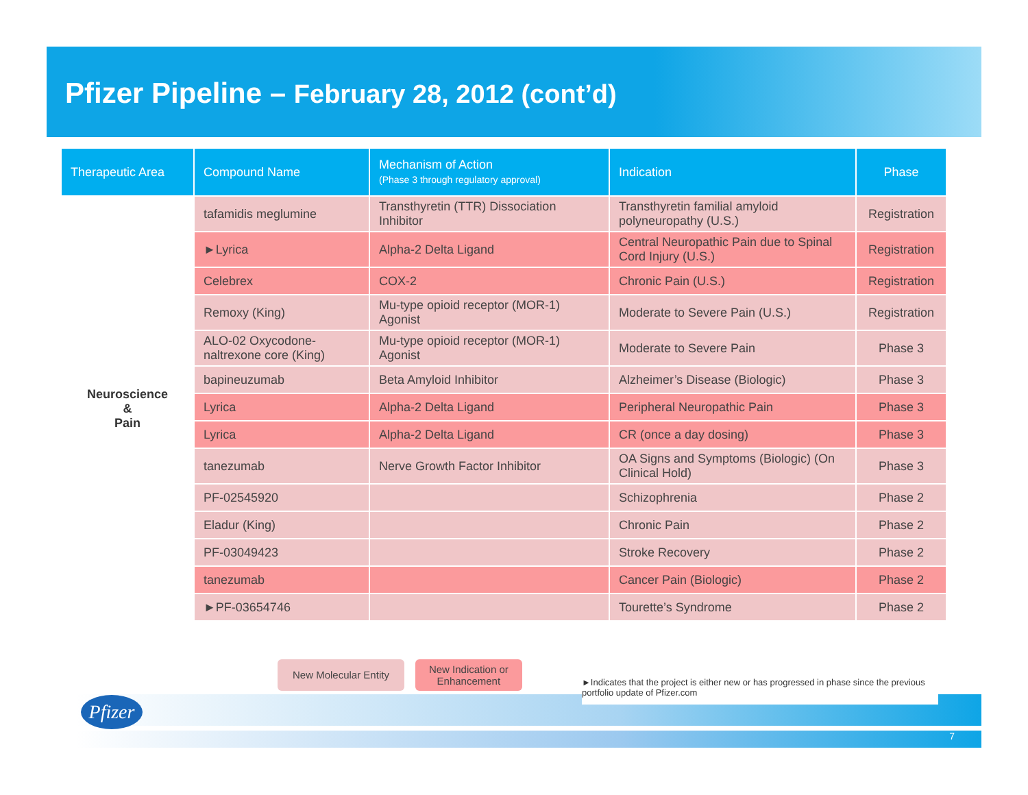Pfizer Pipeline – February 28, 2012 (cont’d)
| Therapeutic Area | Compound Name | Mechanism of Action (Phase 3 through regulatory approval) | Indication | Phase |
| --- | --- | --- | --- | --- |
| Neuroscience & Pain | tafamidis meglumine | Transthyretin (TTR) Dissociation Inhibitor | Transthyretin familial amyloid polyneuropathy (U.S.) | Registration |
| | ►Lyrica | Alpha-2 Delta Ligand | Central Neuropathic Pain due to Spinal Cord Injury (U.S.) | Registration |
| | Celebrex | COX-2 | Chronic Pain (U.S.) | Registration |
| | Remoxy (King) | Mu-type opioid receptor (MOR-1) Agonist | Moderate to Severe Pain (U.S.) | Registration |
| | ALO-02 Oxycodone-naltrexone core (King) | Mu-type opioid receptor (MOR-1) Agonist | Moderate to Severe Pain | Phase 3 |
| | bapineuzumab | Beta Amyloid Inhibitor | Alzheimer’s Disease (Biologic) | Phase 3 |
| | Lyrica | Alpha-2 Delta Ligand | Peripheral Neuropathic Pain | Phase 3 |
| | Lyrica | Alpha-2 Delta Ligand | CR (once a day dosing) | Phase 3 |
| | tanezumab | Nerve Growth Factor Inhibitor | OA Signs and Symptoms (Biologic) (On Clinical Hold) | Phase 3 |
| | PF-02545920 | | Schizophrenia | Phase 2 |
| | Eladur (King) | | Chronic Pain | Phase 2 |
| | PF-03049423 | | Stroke Recovery | Phase 2 |
| | tanezumab | | Cancer Pain (Biologic) | Phase 2 |
| | ►PF-03654746 | | Tourette’s Syndrome | Phase 2 |
7
Pfizer
New Molecular Entity
New Indication or
Enhancement
►Indicates that the project is either new or has progressed in phase since the previous portfolio update of Pfizer.com